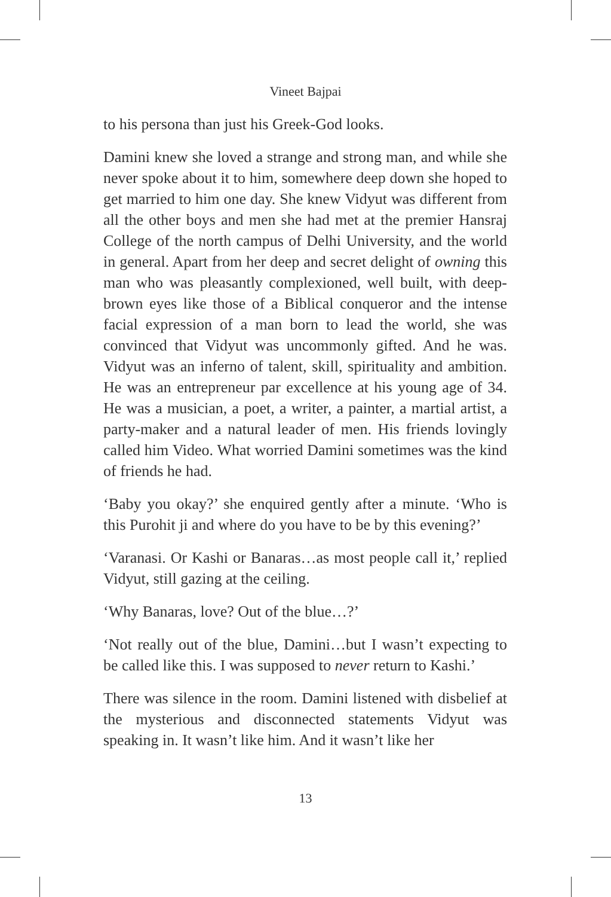Vineet Bajpai
to his persona than just his Greek-God looks.
Damini knew she loved a strange and strong man, and while she never spoke about it to him, somewhere deep down she hoped to get married to him one day. She knew Vidyut was different from all the other boys and men she had met at the premier Hansraj College of the north campus of Delhi University, and the world in general. Apart from her deep and secret delight of owning this man who was pleasantly complexioned, well built, with deep-brown eyes like those of a Biblical conqueror and the intense facial expression of a man born to lead the world, she was convinced that Vidyut was uncommonly gifted. And he was. Vidyut was an inferno of talent, skill, spirituality and ambition. He was an entrepreneur par excellence at his young age of 34. He was a musician, a poet, a writer, a painter, a martial artist, a party-maker and a natural leader of men. His friends lovingly called him Video. What worried Damini sometimes was the kind of friends he had.
‘Baby you okay?’ she enquired gently after a minute. ‘Who is this Purohit ji and where do you have to be by this evening?’
‘Varanasi. Or Kashi or Banaras…as most people call it,’ replied Vidyut, still gazing at the ceiling.
‘Why Banaras, love? Out of the blue…?’
‘Not really out of the blue, Damini…but I wasn’t expecting to be called like this. I was supposed to never return to Kashi.’
There was silence in the room. Damini listened with disbelief at the mysterious and disconnected statements Vidyut was speaking in. It wasn’t like him. And it wasn’t like her
13